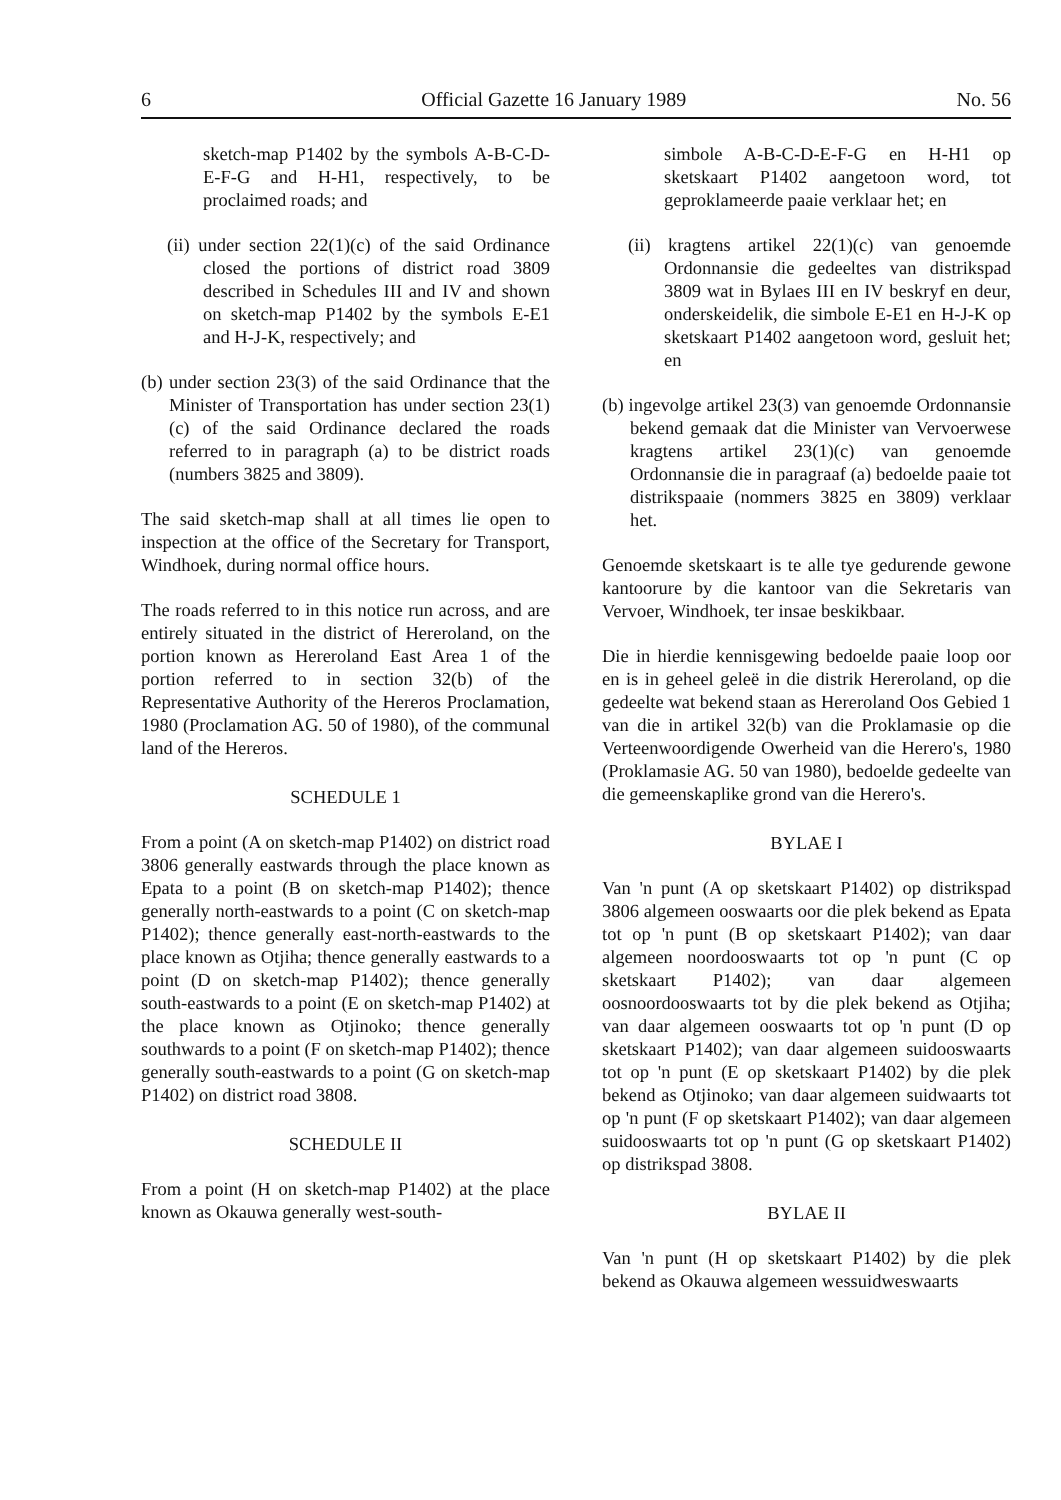6 Official Gazette 16 January 1989 No. 56
sketch-map P1402 by the symbols A-B-C-D-E-F-G and H-H1, respectively, to be proclaimed roads; and
(ii) under section 22(1)(c) of the said Ordinance closed the portions of district road 3809 described in Schedules III and IV and shown on sketch-map P1402 by the symbols E-E1 and H-J-K, respectively; and
(b) under section 23(3) of the said Ordinance that the Minister of Transportation has under section 23(1)(c) of the said Ordinance declared the roads referred to in paragraph (a) to be district roads (numbers 3825 and 3809).
The said sketch-map shall at all times lie open to inspection at the office of the Secretary for Transport, Windhoek, during normal office hours.
The roads referred to in this notice run across, and are entirely situated in the district of Hereroland, on the portion known as Hereroland East Area 1 of the portion referred to in section 32(b) of the Representative Authority of the Hereros Proclamation, 1980 (Proclamation AG. 50 of 1980), of the communal land of the Hereros.
SCHEDULE 1
From a point (A on sketch-map P1402) on district road 3806 generally eastwards through the place known as Epata to a point (B on sketch-map P1402); thence generally north-eastwards to a point (C on sketch-map P1402); thence generally east-north-eastwards to the place known as Otjiha; thence generally eastwards to a point (D on sketch-map P1402); thence generally south-eastwards to a point (E on sketch-map P1402) at the place known as Otjinoko; thence generally southwards to a point (F on sketch-map P1402); thence generally south-eastwards to a point (G on sketch-map P1402) on district road 3808.
SCHEDULE II
From a point (H on sketch-map P1402) at the place known as Okauwa generally west-south-
simbole A-B-C-D-E-F-G en H-H1 op sketskaart P1402 aangetoon word, tot geproklameerde paaie verklaar het; en
(ii) kragtens artikel 22(1)(c) van genoemde Ordonnansie die gedeeltes van distrikspad 3809 wat in Bylaes III en IV beskryf en deur, onderskeidelik, die simbole E-E1 en H-J-K op sketskaart P1402 aangetoon word, gesluit het; en
(b) ingevolge artikel 23(3) van genoemde Ordonnansie bekend gemaak dat die Minister van Vervoerwese kragtens artikel 23(1)(c) van genoemde Ordonnansie die in paragraaf (a) bedoelde paaie tot distrikspaaie (nommers 3825 en 3809) verklaar het.
Genoemde sketskaart is te alle tye gedurende gewone kantoorure by die kantoor van die Sekretaris van Vervoer, Windhoek, ter insae beskikbaar.
Die in hierdie kennisgewing bedoelde paaie loop oor en is in geheel geleë in die distrik Hereroland, op die gedeelte wat bekend staan as Hereroland Oos Gebied 1 van die in artikel 32(b) van die Proklamasie op die Verteenwoordigende Owerheid van die Herero's, 1980 (Proklamasie AG. 50 van 1980), bedoelde gedeelte van die gemeenskaplike grond van die Herero's.
BYLAE I
Van 'n punt (A op sketskaart P1402) op distrikspad 3806 algemeen ooswaarts oor die plek bekend as Epata tot op 'n punt (B op sketskaart P1402); van daar algemeen noordooswaarts tot op 'n punt (C op sketskaart P1402); van daar algemeen oosnoordooswaarts tot by die plek bekend as Otjiha; van daar algemeen ooswaarts tot op 'n punt (D op sketskaart P1402); van daar algemeen suidooswaarts tot op 'n punt (E op sketskaart P1402) by die plek bekend as Otjinoko; van daar algemeen suidwaarts tot op 'n punt (F op sketskaart P1402); van daar algemeen suidooswaarts tot op 'n punt (G op sketskaart P1402) op distrikspad 3808.
BYLAE II
Van 'n punt (H op sketskaart P1402) by die plek bekend as Okauwa algemeen wessuidweswaarts